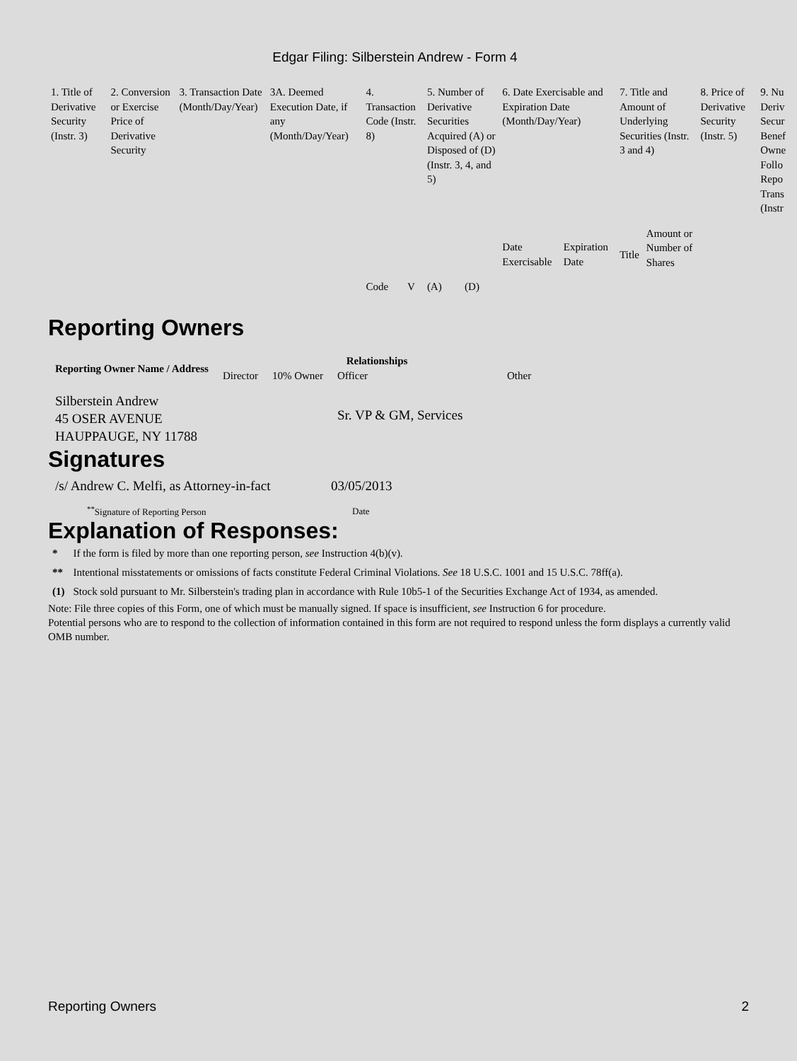Edgar Filing: Silberstein Andrew - Form 4
| 1. Title of Derivative Security (Instr. 3) | 2. Conversion or Exercise Price of Derivative Security | 3. Transaction Date (Month/Day/Year) | 3A. Deemed Execution Date, if any (Month/Day/Year) | 4. Transaction Code (Instr. 8) | | 5. Number of Derivative Securities Acquired (A) or Disposed of (D) (Instr. 3, 4, and 5) | | 6. Date Exercisable and Expiration Date (Month/Day/Year) | | 7. Title and Amount of Underlying Securities (Instr. 3 and 4) | | 8. Price of Derivative Security (Instr. 5) | 9. Nu Deriv Secur Benef Owne Follo Repo Trans (Instr |
| | | | | Code | V | (A) | (D) | Date Exercisable | Expiration Date | Title | Amount or Number of Shares | | |
Reporting Owners
| Reporting Owner Name / Address | Relationships | | | |
| --- | --- | --- | --- | --- |
| | Director | 10% Owner | Officer | Other |
| Silberstein Andrew 45 OSER AVENUE HAUPPAUGE, NY 11788 | | | Sr. VP & GM, Services | |
Signatures
| /s/ Andrew C. Melfi, as Attorney-in-fact | 03/05/2013 |
| <sup>**</sup> Signature of Reporting Person | Date |
Explanation of Responses:
| * | If the form is filed by more than one reporting person, see Instruction 4(b)(v). |
| ** | Intentional misstatements or omissions of facts constitute Federal Criminal Violations. See 18 U.S.C. 1001 and 15 U.S.C. 78ff(a). |
| (1) | Stock sold pursuant to Mr. Silberstein's trading plan in accordance with Rule 10b5-1 of the Securities Exchange Act of 1934, as amended. |
Note: File three copies of this Form, one of which must be manually signed. If space is insufficient, see Instruction 6 for procedure.
Potential persons who are to respond to the collection of information contained in this form are not required to respond unless the form displays a currently valid OMB number.
Reporting Owners 2